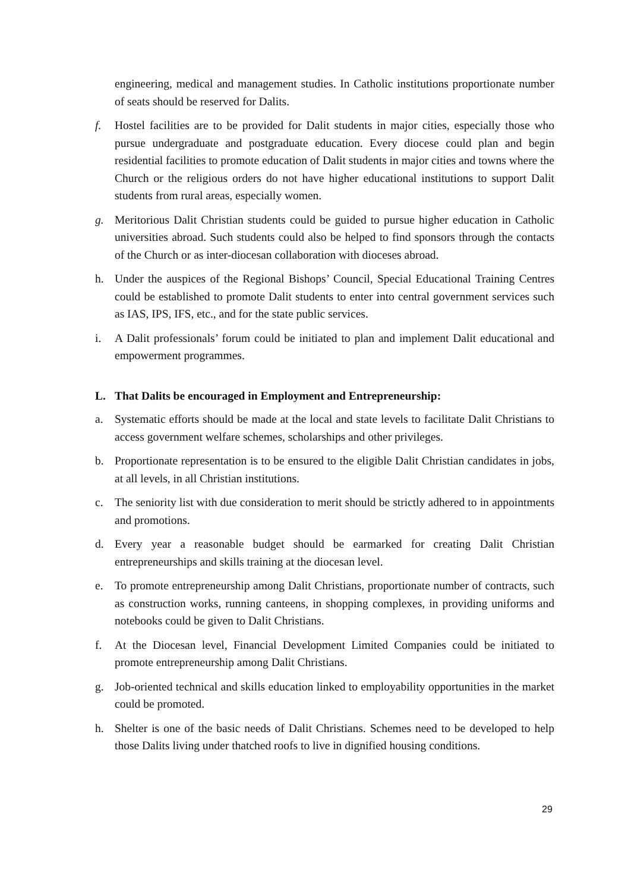engineering, medical and management studies. In Catholic institutions proportionate number of seats should be reserved for Dalits.
f. Hostel facilities are to be provided for Dalit students in major cities, especially those who pursue undergraduate and postgraduate education. Every diocese could plan and begin residential facilities to promote education of Dalit students in major cities and towns where the Church or the religious orders do not have higher educational institutions to support Dalit students from rural areas, especially women.
g. Meritorious Dalit Christian students could be guided to pursue higher education in Catholic universities abroad. Such students could also be helped to find sponsors through the contacts of the Church or as inter-diocesan collaboration with dioceses abroad.
h. Under the auspices of the Regional Bishops’ Council, Special Educational Training Centres could be established to promote Dalit students to enter into central government services such as IAS, IPS, IFS, etc., and for the state public services.
i. A Dalit professionals’ forum could be initiated to plan and implement Dalit educational and empowerment programmes.
L. That Dalits be encouraged in Employment and Entrepreneurship:
a. Systematic efforts should be made at the local and state levels to facilitate Dalit Christians to access government welfare schemes, scholarships and other privileges.
b. Proportionate representation is to be ensured to the eligible Dalit Christian candidates in jobs, at all levels, in all Christian institutions.
c. The seniority list with due consideration to merit should be strictly adhered to in appointments and promotions.
d. Every year a reasonable budget should be earmarked for creating Dalit Christian entrepreneurships and skills training at the diocesan level.
e. To promote entrepreneurship among Dalit Christians, proportionate number of contracts, such as construction works, running canteens, in shopping complexes, in providing uniforms and notebooks could be given to Dalit Christians.
f. At the Diocesan level, Financial Development Limited Companies could be initiated to promote entrepreneurship among Dalit Christians.
g. Job-oriented technical and skills education linked to employability opportunities in the market could be promoted.
h. Shelter is one of the basic needs of Dalit Christians. Schemes need to be developed to help those Dalits living under thatched roofs to live in dignified housing conditions.
29